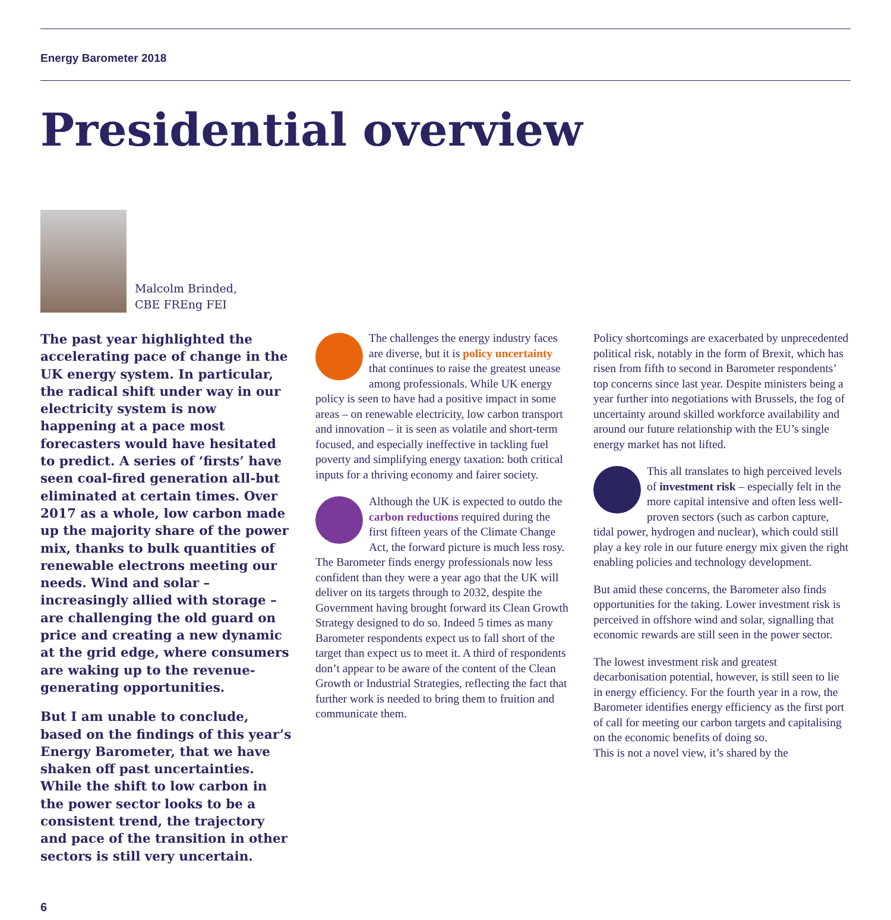Energy Barometer 2018
Presidential overview
Malcolm Brinded,
CBE FREng FEI
The past year highlighted the accelerating pace of change in the UK energy system. In particular, the radical shift under way in our electricity system is now happening at a pace most forecasters would have hesitated to predict. A series of ‘firsts’ have seen coal-fired generation all-but eliminated at certain times. Over 2017 as a whole, low carbon made up the majority share of the power mix, thanks to bulk quantities of renewable electrons meeting our needs. Wind and solar – increasingly allied with storage – are challenging the old guard on price and creating a new dynamic at the grid edge, where consumers are waking up to the revenue-generating opportunities.
But I am unable to conclude, based on the findings of this year’s Energy Barometer, that we have shaken off past uncertainties. While the shift to low carbon in the power sector looks to be a consistent trend, the trajectory and pace of the transition in other sectors is still very uncertain.
The challenges the energy industry faces are diverse, but it is policy uncertainty that continues to raise the greatest unease among professionals. While UK energy policy is seen to have had a positive impact in some areas – on renewable electricity, low carbon transport and innovation – it is seen as volatile and short-term focused, and especially ineffective in tackling fuel poverty and simplifying energy taxation: both critical inputs for a thriving economy and fairer society.
Although the UK is expected to outdo the carbon reductions required during the first fifteen years of the Climate Change Act, the forward picture is much less rosy. The Barometer finds energy professionals now less confident than they were a year ago that the UK will deliver on its targets through to 2032, despite the Government having brought forward its Clean Growth Strategy designed to do so. Indeed 5 times as many Barometer respondents expect us to fall short of the target than expect us to meet it. A third of respondents don’t appear to be aware of the content of the Clean Growth or Industrial Strategies, reflecting the fact that further work is needed to bring them to fruition and communicate them.
Policy shortcomings are exacerbated by unprecedented political risk, notably in the form of Brexit, which has risen from fifth to second in Barometer respondents’ top concerns since last year. Despite ministers being a year further into negotiations with Brussels, the fog of uncertainty around skilled workforce availability and around our future relationship with the EU’s single energy market has not lifted.
This all translates to high perceived levels of investment risk – especially felt in the more capital intensive and often less well-proven sectors (such as carbon capture, tidal power, hydrogen and nuclear), which could still play a key role in our future energy mix given the right enabling policies and technology development.
But amid these concerns, the Barometer also finds opportunities for the taking. Lower investment risk is perceived in offshore wind and solar, signalling that economic rewards are still seen in the power sector.
The lowest investment risk and greatest decarbonisation potential, however, is still seen to lie in energy efficiency. For the fourth year in a row, the Barometer identifies energy efficiency as the first port of call for meeting our carbon targets and capitalising on the economic benefits of doing so.
This is not a novel view, it’s shared by the
6